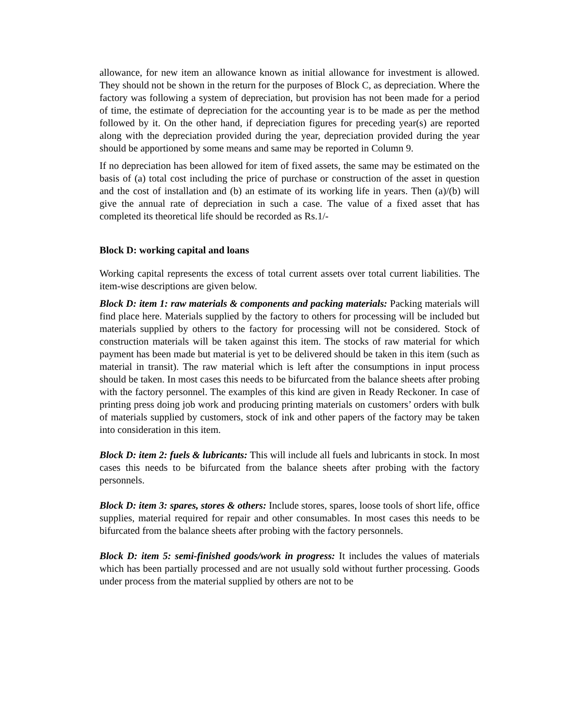allowance, for new item an allowance known as initial allowance for investment is allowed. They should not be shown in the return for the purposes of Block C, as depreciation. Where the factory was following a system of depreciation, but provision has not been made for a period of time, the estimate of depreciation for the accounting year is to be made as per the method followed by it. On the other hand, if depreciation figures for preceding year(s) are reported along with the depreciation provided during the year, depreciation provided during the year should be apportioned by some means and same may be reported in Column 9.
If no depreciation has been allowed for item of fixed assets, the same may be estimated on the basis of (a) total cost including the price of purchase or construction of the asset in question and the cost of installation and (b) an estimate of its working life in years. Then (a)/(b) will give the annual rate of depreciation in such a case. The value of a fixed asset that has completed its theoretical life should be recorded as Rs.1/-
Block D: working capital and loans
Working capital represents the excess of total current assets over total current liabilities. The item-wise descriptions are given below.
Block D: item 1: raw materials & components and packing materials: Packing materials will find place here. Materials supplied by the factory to others for processing will be included but materials supplied by others to the factory for processing will not be considered. Stock of construction materials will be taken against this item. The stocks of raw material for which payment has been made but material is yet to be delivered should be taken in this item (such as material in transit). The raw material which is left after the consumptions in input process should be taken. In most cases this needs to be bifurcated from the balance sheets after probing with the factory personnel. The examples of this kind are given in Ready Reckoner. In case of printing press doing job work and producing printing materials on customers’ orders with bulk of materials supplied by customers, stock of ink and other papers of the factory may be taken into consideration in this item.
Block D: item 2: fuels & lubricants: This will include all fuels and lubricants in stock. In most cases this needs to be bifurcated from the balance sheets after probing with the factory personnels.
Block D: item 3: spares, stores & others: Include stores, spares, loose tools of short life, office supplies, material required for repair and other consumables. In most cases this needs to be bifurcated from the balance sheets after probing with the factory personnels.
Block D: item 5: semi-finished goods/work in progress: It includes the values of materials which has been partially processed and are not usually sold without further processing. Goods under process from the material supplied by others are not to be